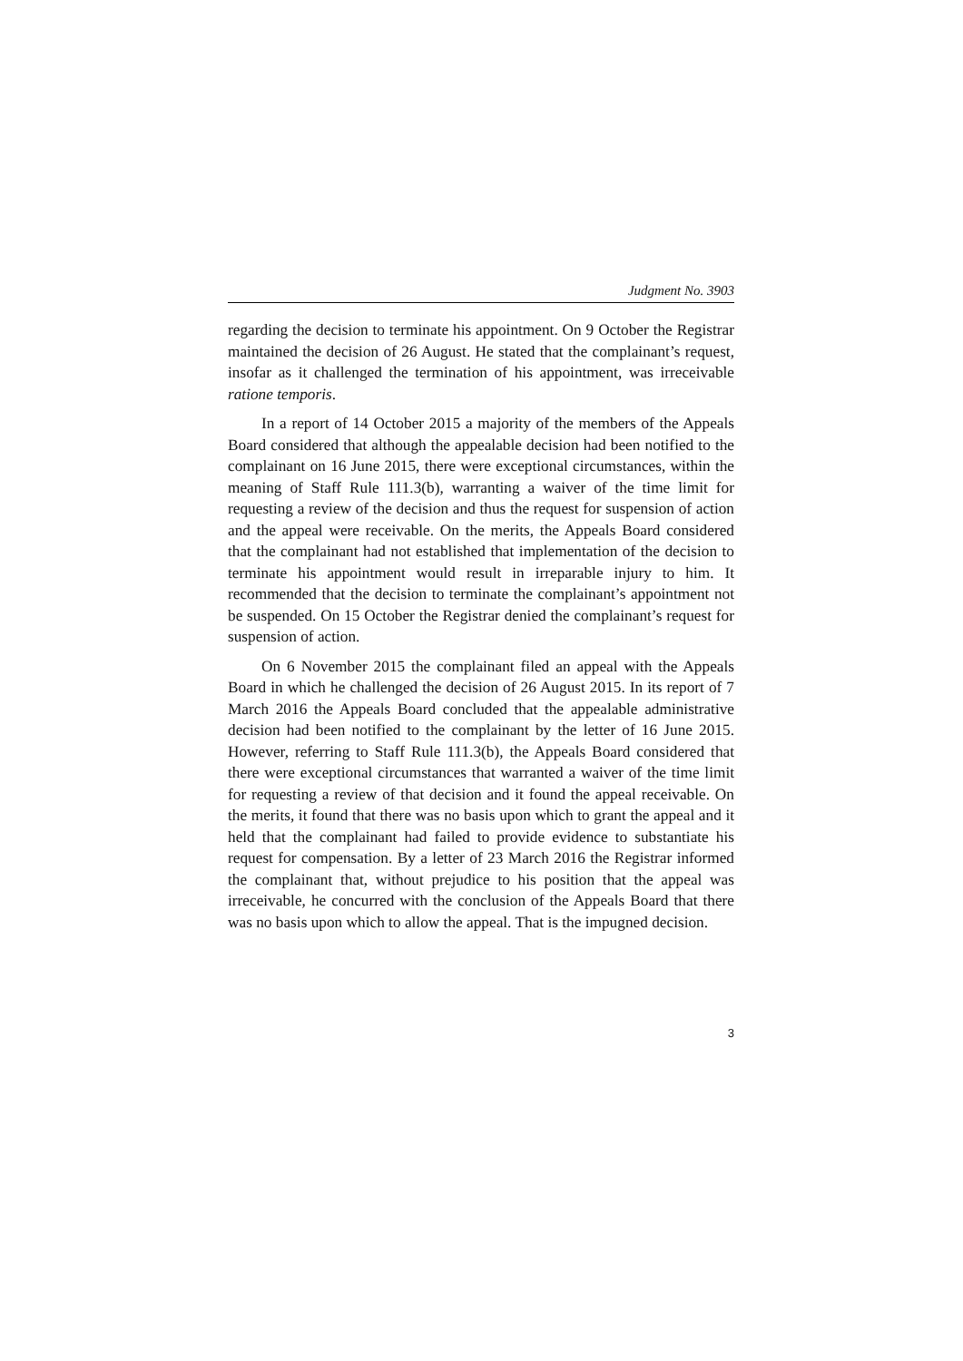Judgment No. 3903
regarding the decision to terminate his appointment. On 9 October the Registrar maintained the decision of 26 August. He stated that the complainant’s request, insofar as it challenged the termination of his appointment, was irreceivable ratione temporis.
In a report of 14 October 2015 a majority of the members of the Appeals Board considered that although the appealable decision had been notified to the complainant on 16 June 2015, there were exceptional circumstances, within the meaning of Staff Rule 111.3(b), warranting a waiver of the time limit for requesting a review of the decision and thus the request for suspension of action and the appeal were receivable. On the merits, the Appeals Board considered that the complainant had not established that implementation of the decision to terminate his appointment would result in irreparable injury to him. It recommended that the decision to terminate the complainant’s appointment not be suspended. On 15 October the Registrar denied the complainant’s request for suspension of action.
On 6 November 2015 the complainant filed an appeal with the Appeals Board in which he challenged the decision of 26 August 2015. In its report of 7 March 2016 the Appeals Board concluded that the appealable administrative decision had been notified to the complainant by the letter of 16 June 2015. However, referring to Staff Rule 111.3(b), the Appeals Board considered that there were exceptional circumstances that warranted a waiver of the time limit for requesting a review of that decision and it found the appeal receivable. On the merits, it found that there was no basis upon which to grant the appeal and it held that the complainant had failed to provide evidence to substantiate his request for compensation. By a letter of 23 March 2016 the Registrar informed the complainant that, without prejudice to his position that the appeal was irreceivable, he concurred with the conclusion of the Appeals Board that there was no basis upon which to allow the appeal. That is the impugned decision.
3